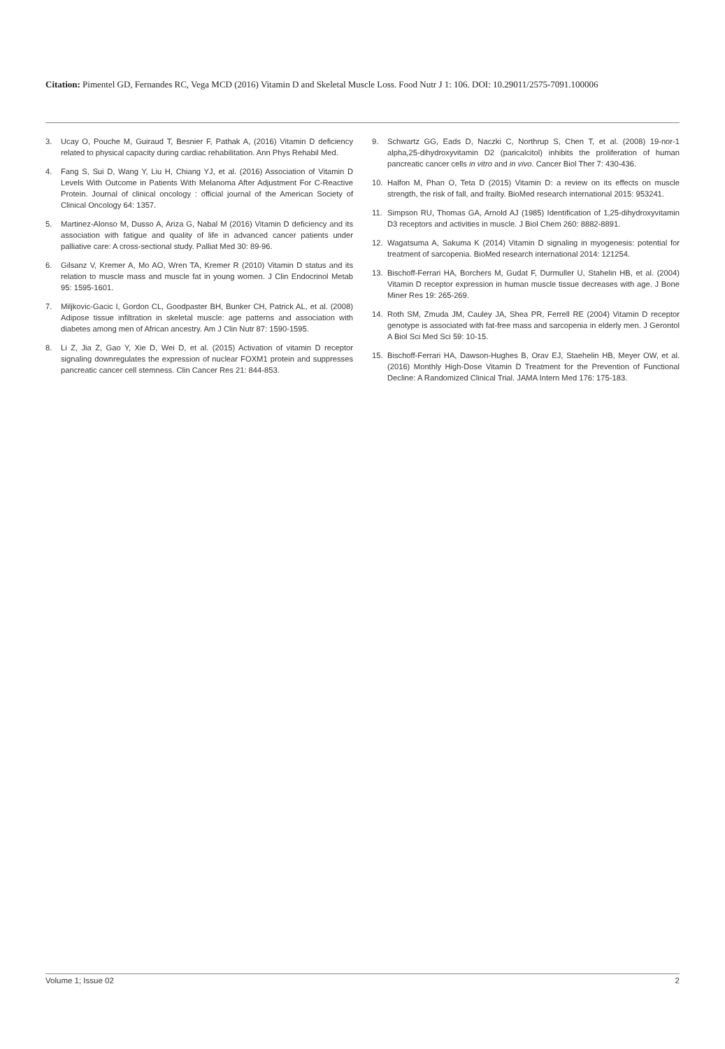Citation: Pimentel GD, Fernandes RC, Vega MCD (2016) Vitamin D and Skeletal Muscle Loss. Food Nutr J 1: 106. DOI: 10.29011/2575-7091.100006
3. Ucay O, Pouche M, Guiraud T, Besnier F, Pathak A, (2016) Vitamin D deficiency related to physical capacity during cardiac rehabilitation. Ann Phys Rehabil Med.
4. Fang S, Sui D, Wang Y, Liu H, Chiang YJ, et al. (2016) Association of Vitamin D Levels With Outcome in Patients With Melanoma After Adjustment For C-Reactive Protein. Journal of clinical oncology : official journal of the American Society of Clinical Oncology 64: 1357.
5. Martinez-Alonso M, Dusso A, Ariza G, Nabal M (2016) Vitamin D deficiency and its association with fatigue and quality of life in advanced cancer patients under palliative care: A cross-sectional study. Palliat Med 30: 89-96.
6. Gilsanz V, Kremer A, Mo AO, Wren TA, Kremer R (2010) Vitamin D status and its relation to muscle mass and muscle fat in young women. J Clin Endocrinol Metab 95: 1595-1601.
7. Miljkovic-Gacic I, Gordon CL, Goodpaster BH, Bunker CH, Patrick AL, et al. (2008) Adipose tissue infiltration in skeletal muscle: age patterns and association with diabetes among men of African ancestry. Am J Clin Nutr 87: 1590-1595.
8. Li Z, Jia Z, Gao Y, Xie D, Wei D, et al. (2015) Activation of vitamin D receptor signaling downregulates the expression of nuclear FOXM1 protein and suppresses pancreatic cancer cell stemness. Clin Cancer Res 21: 844-853.
9. Schwartz GG, Eads D, Naczki C, Northrup S, Chen T, et al. (2008) 19-nor-1 alpha,25-dihydroxyvitamin D2 (paricalcitol) inhibits the proliferation of human pancreatic cancer cells in vitro and in vivo. Cancer Biol Ther 7: 430-436.
10. Halfon M, Phan O, Teta D (2015) Vitamin D: a review on its effects on muscle strength, the risk of fall, and frailty. BioMed research international 2015: 953241.
11. Simpson RU, Thomas GA, Arnold AJ (1985) Identification of 1,25-dihydroxyvitamin D3 receptors and activities in muscle. J Biol Chem 260: 8882-8891.
12. Wagatsuma A, Sakuma K (2014) Vitamin D signaling in myogenesis: potential for treatment of sarcopenia. BioMed research international 2014: 121254.
13. Bischoff-Ferrari HA, Borchers M, Gudat F, Durmuller U, Stahelin HB, et al. (2004) Vitamin D receptor expression in human muscle tissue decreases with age. J Bone Miner Res 19: 265-269.
14. Roth SM, Zmuda JM, Cauley JA, Shea PR, Ferrell RE (2004) Vitamin D receptor genotype is associated with fat-free mass and sarcopenia in elderly men. J Gerontol A Biol Sci Med Sci 59: 10-15.
15. Bischoff-Ferrari HA, Dawson-Hughes B, Orav EJ, Staehelin HB, Meyer OW, et al. (2016) Monthly High-Dose Vitamin D Treatment for the Prevention of Functional Decline: A Randomized Clinical Trial. JAMA Intern Med 176: 175-183.
Volume 1; Issue 02 2